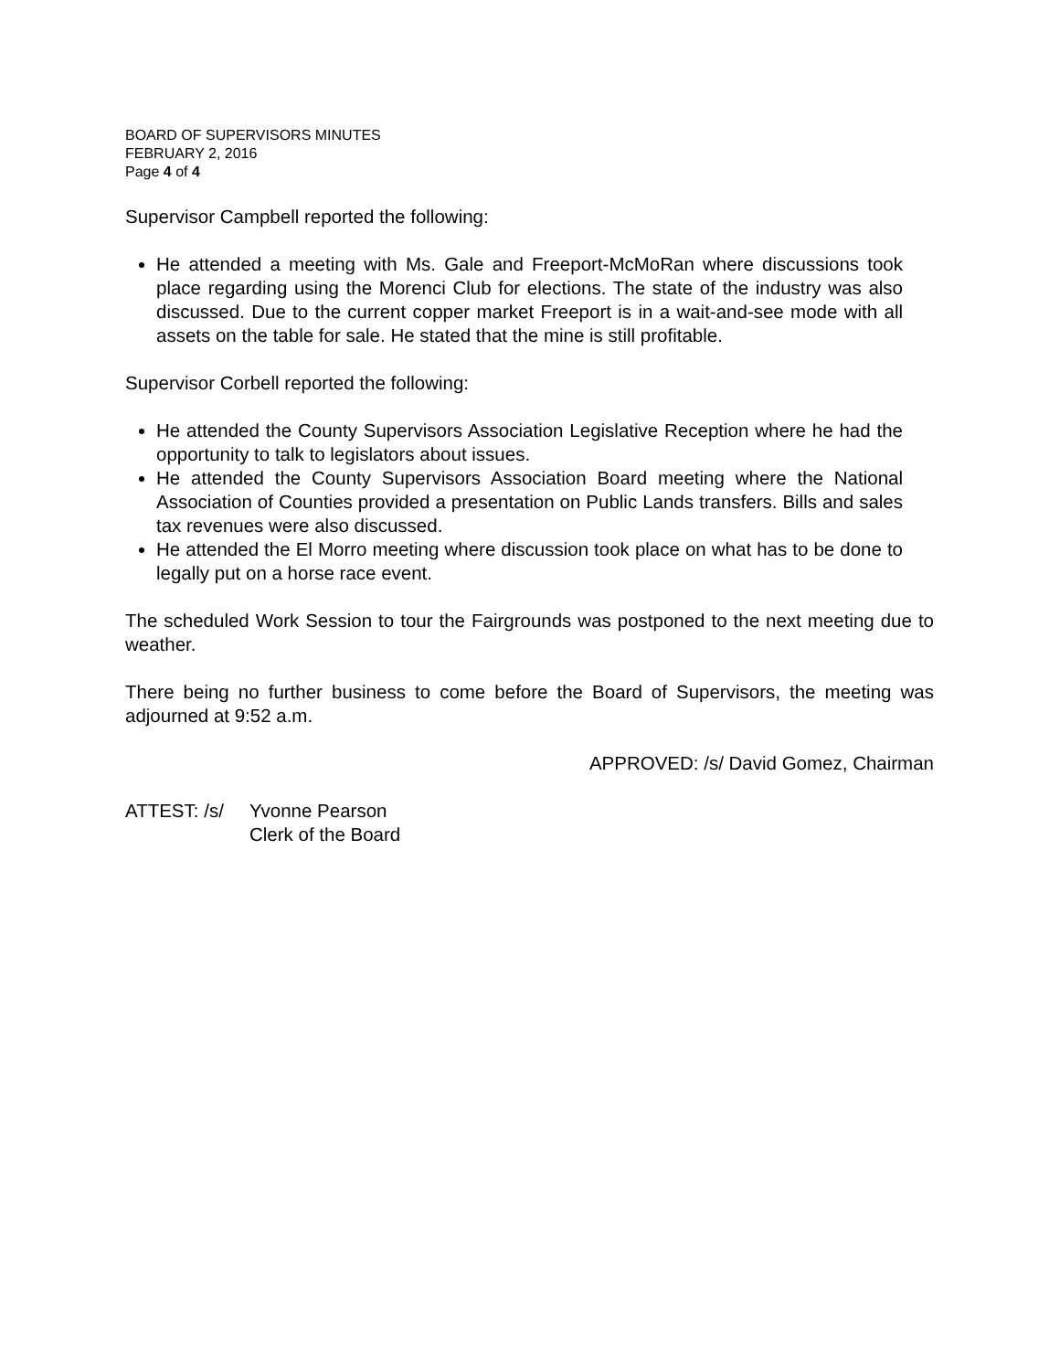BOARD OF SUPERVISORS MINUTES
FEBRUARY 2, 2016
Page 4 of 4
Supervisor Campbell reported the following:
He attended a meeting with Ms. Gale and Freeport-McMoRan where discussions took place regarding using the Morenci Club for elections. The state of the industry was also discussed. Due to the current copper market Freeport is in a wait-and-see mode with all assets on the table for sale. He stated that the mine is still profitable.
Supervisor Corbell reported the following:
He attended the County Supervisors Association Legislative Reception where he had the opportunity to talk to legislators about issues.
He attended the County Supervisors Association Board meeting where the National Association of Counties provided a presentation on Public Lands transfers. Bills and sales tax revenues were also discussed.
He attended the El Morro meeting where discussion took place on what has to be done to legally put on a horse race event.
The scheduled Work Session to tour the Fairgrounds was postponed to the next meeting due to weather.
There being no further business to come before the Board of Supervisors, the meeting was adjourned at 9:52 a.m.
APPROVED: /s/ David Gomez, Chairman
ATTEST: /s/ Yvonne Pearson
Clerk of the Board